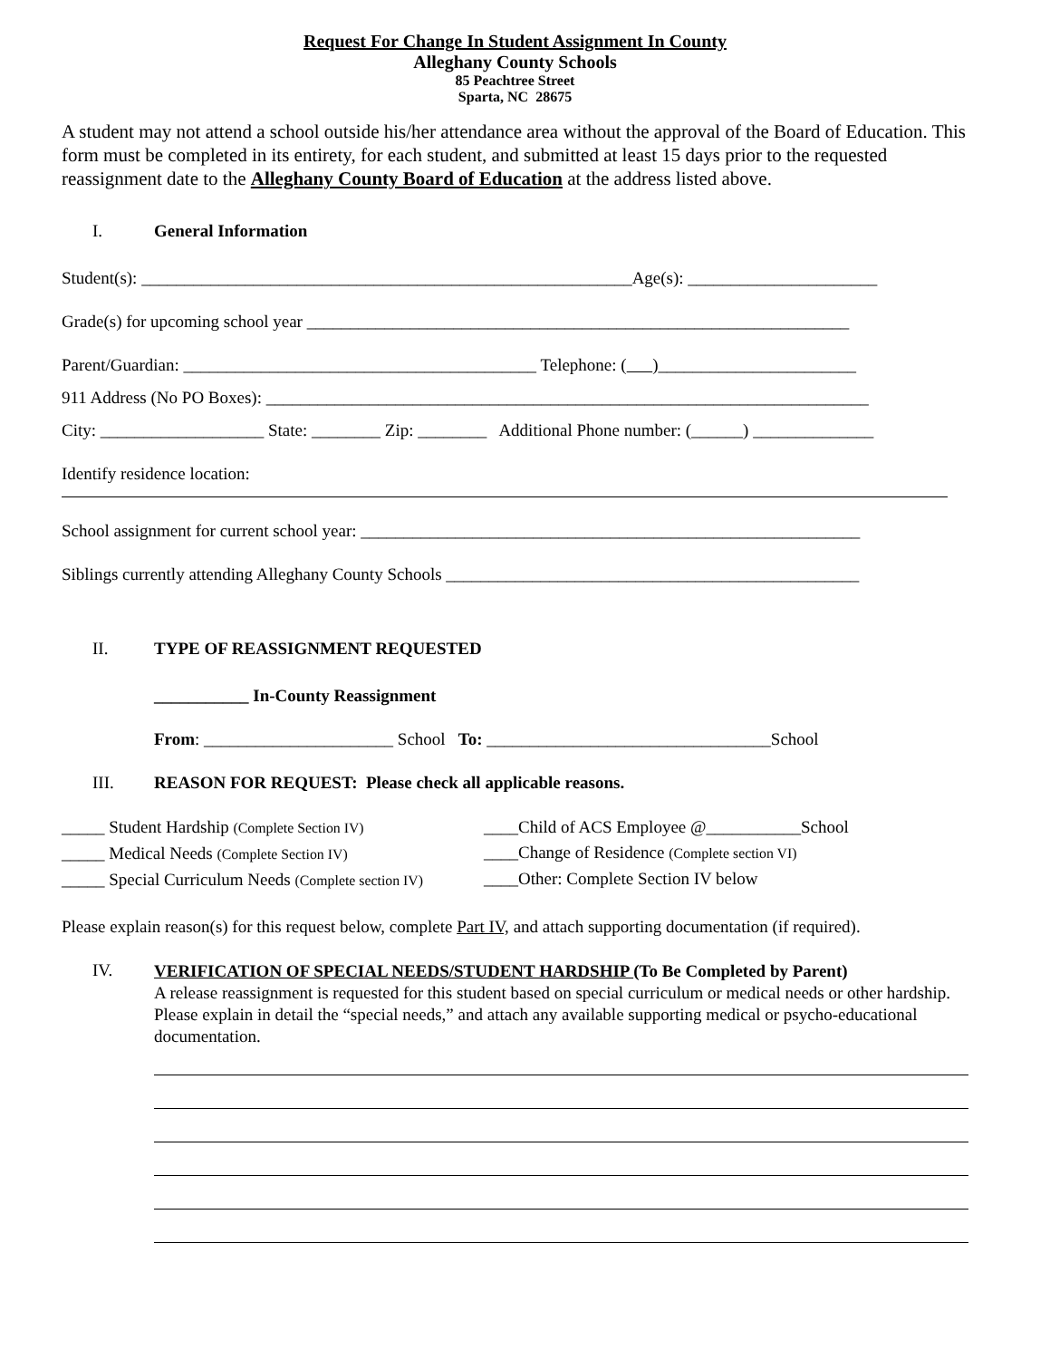Request For Change In Student Assignment In County
Alleghany County Schools
85 Peachtree Street
Sparta, NC 28675
A student may not attend a school outside his/her attendance area without the approval of the Board of Education. This form must be completed in its entirety, for each student, and submitted at least 15 days prior to the requested reassignment date to the Alleghany County Board of Education at the address listed above.
I. General Information
Student(s): _________________________________________________________Age(s): ______________________
Grade(s) for upcoming school year _______________________________________________________________
Parent/Guardian: _________________________________________ Telephone: ( )_______________________
911 Address (No PO Boxes): ______________________________________________________________________
City: ___________________ State: ________ Zip: ________ Additional Phone number: (______) ______________
Identify residence location:
School assignment for current school year: __________________________________________________________
Siblings currently attending Alleghany County Schools ________________________________________________
II. TYPE OF REASSIGNMENT REQUESTED
___________ In-County Reassignment
From: ______________________ School To: _________________________________School
III. REASON FOR REQUEST: Please check all applicable reasons.
_____ Student Hardship (Complete Section IV)
_____ Medical Needs (Complete Section IV)
_____ Special Curriculum Needs (Complete section IV)
____Child of ACS Employee @___________School
____Change of Residence (Complete section VI)
____Other: Complete Section IV below
Please explain reason(s) for this request below, complete Part IV, and attach supporting documentation (if required).
IV.
VERIFICATION OF SPECIAL NEEDS/STUDENT HARDSHIP (To Be Completed by Parent)
A release reassignment is requested for this student based on special curriculum or medical needs or other hardship. Please explain in detail the “special needs,” and attach any available supporting medical or psycho-educational documentation.